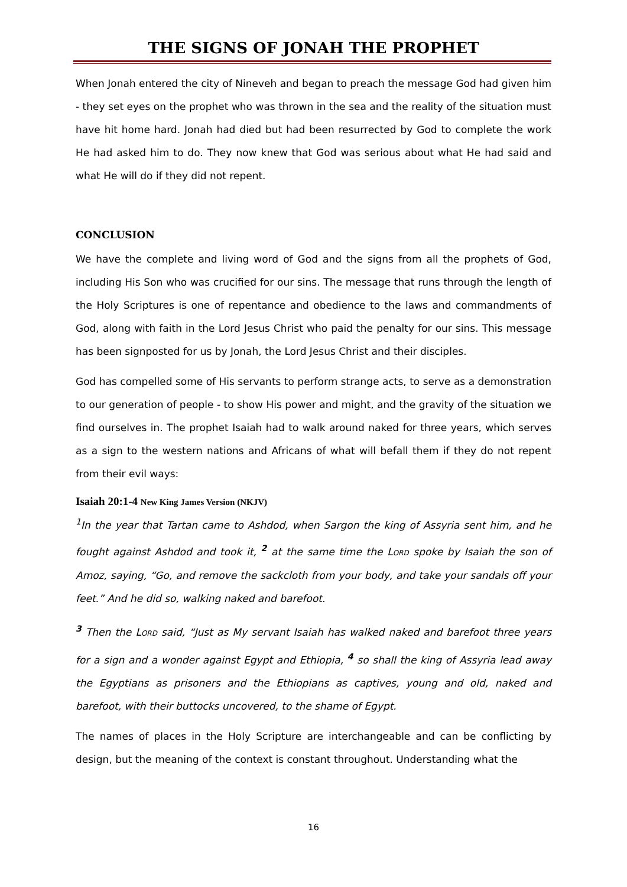THE SIGNS OF JONAH THE PROPHET
When Jonah entered the city of Nineveh and began to preach the message God had given him - they set eyes on the prophet who was thrown in the sea and the reality of the situation must have hit home hard. Jonah had died but had been resurrected by God to complete the work He had asked him to do. They now knew that God was serious about what He had said and what He will do if they did not repent.
CONCLUSION
We have the complete and living word of God and the signs from all the prophets of God, including His Son who was crucified for our sins. The message that runs through the length of the Holy Scriptures is one of repentance and obedience to the laws and commandments of God, along with faith in the Lord Jesus Christ who paid the penalty for our sins. This message has been signposted for us by Jonah, the Lord Jesus Christ and their disciples.
God has compelled some of His servants to perform strange acts, to serve as a demonstration to our generation of people - to show His power and might, and the gravity of the situation we find ourselves in. The prophet Isaiah had to walk around naked for three years, which serves as a sign to the western nations and Africans of what will befall them if they do not repent from their evil ways:
Isaiah 20:1-4 New King James Version (NKJV)
<sup>1</sup> In the year that Tartan came to Ashdod, when Sargon the king of Assyria sent him, and he fought against Ashdod and took it, <sup>2</sup> at the same time the LORD spoke by Isaiah the son of Amoz, saying, “Go, and remove the sackcloth from your body, and take your sandals off your feet.” And he did so, walking naked and barefoot.
<sup>3</sup> Then the LORD said, “Just as My servant Isaiah has walked naked and barefoot three years for a sign and a wonder against Egypt and Ethiopia, <sup>4</sup> so shall the king of Assyria lead away the Egyptians as prisoners and the Ethiopians as captives, young and old, naked and barefoot, with their buttocks uncovered, to the shame of Egypt.
The names of places in the Holy Scripture are interchangeable and can be conflicting by design, but the meaning of the context is constant throughout. Understanding what the
16